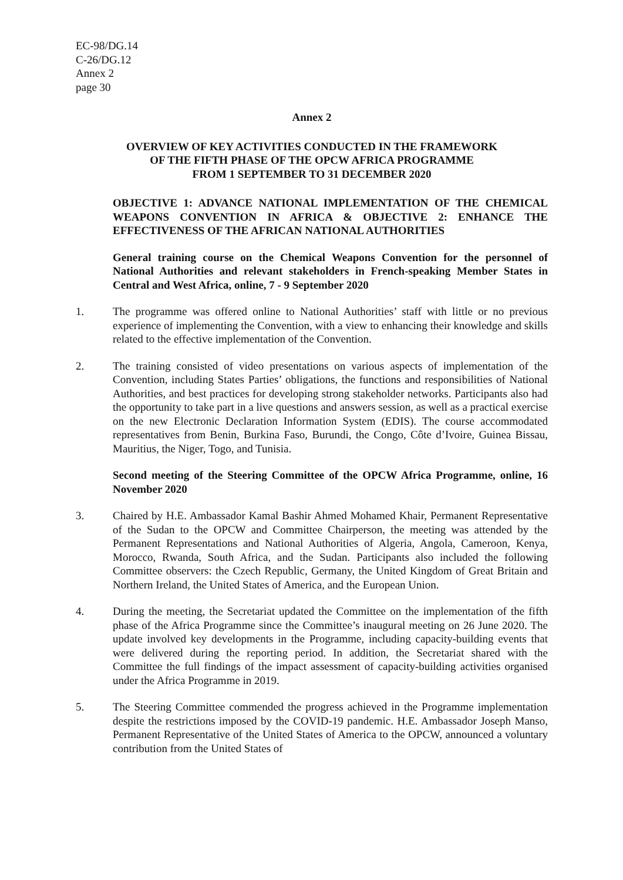EC-98/DG.14
C-26/DG.12
Annex 2
page 30
Annex 2
OVERVIEW OF KEY ACTIVITIES CONDUCTED IN THE FRAMEWORK
OF THE FIFTH PHASE OF THE OPCW AFRICA PROGRAMME
FROM 1 SEPTEMBER TO 31 DECEMBER 2020
OBJECTIVE 1: ADVANCE NATIONAL IMPLEMENTATION OF THE CHEMICAL WEAPONS CONVENTION IN AFRICA & OBJECTIVE 2: ENHANCE THE EFFECTIVENESS OF THE AFRICAN NATIONAL AUTHORITIES
General training course on the Chemical Weapons Convention for the personnel of National Authorities and relevant stakeholders in French-speaking Member States in Central and West Africa, online, 7 - 9 September 2020
1. The programme was offered online to National Authorities’ staff with little or no previous experience of implementing the Convention, with a view to enhancing their knowledge and skills related to the effective implementation of the Convention.
2. The training consisted of video presentations on various aspects of implementation of the Convention, including States Parties’ obligations, the functions and responsibilities of National Authorities, and best practices for developing strong stakeholder networks. Participants also had the opportunity to take part in a live questions and answers session, as well as a practical exercise on the new Electronic Declaration Information System (EDIS). The course accommodated representatives from Benin, Burkina Faso, Burundi, the Congo, Côte d’Ivoire, Guinea Bissau, Mauritius, the Niger, Togo, and Tunisia.
Second meeting of the Steering Committee of the OPCW Africa Programme, online, 16 November 2020
3. Chaired by H.E. Ambassador Kamal Bashir Ahmed Mohamed Khair, Permanent Representative of the Sudan to the OPCW and Committee Chairperson, the meeting was attended by the Permanent Representations and National Authorities of Algeria, Angola, Cameroon, Kenya, Morocco, Rwanda, South Africa, and the Sudan. Participants also included the following Committee observers: the Czech Republic, Germany, the United Kingdom of Great Britain and Northern Ireland, the United States of America, and the European Union.
4. During the meeting, the Secretariat updated the Committee on the implementation of the fifth phase of the Africa Programme since the Committee’s inaugural meeting on 26 June 2020. The update involved key developments in the Programme, including capacity-building events that were delivered during the reporting period. In addition, the Secretariat shared with the Committee the full findings of the impact assessment of capacity-building activities organised under the Africa Programme in 2019.
5. The Steering Committee commended the progress achieved in the Programme implementation despite the restrictions imposed by the COVID-19 pandemic. H.E. Ambassador Joseph Manso, Permanent Representative of the United States of America to the OPCW, announced a voluntary contribution from the United States of